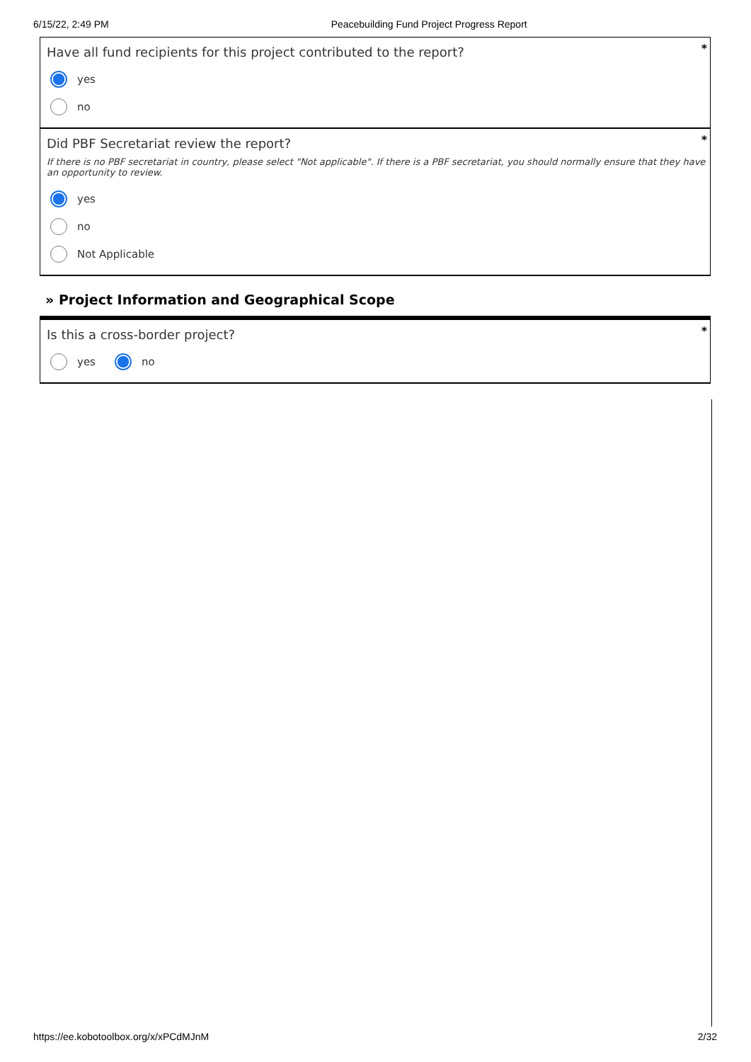6/15/22, 2:49 PM Peacebuilding Fund Project Progress Report
*
Have all fund recipients for this project contributed to the report?
yes
no
*
Did PBF Secretariat review the report?
If there is no PBF secretariat in country, please select "Not applicable". If there is a PBF secretariat, you should normally ensure that they have an opportunity to review.
yes
no
Not Applicable
» Project Information and Geographical Scope
*
Is this a cross-border project?
yes no
https://ee.kobotoolbox.org/x/xPCdMJnM 2/32